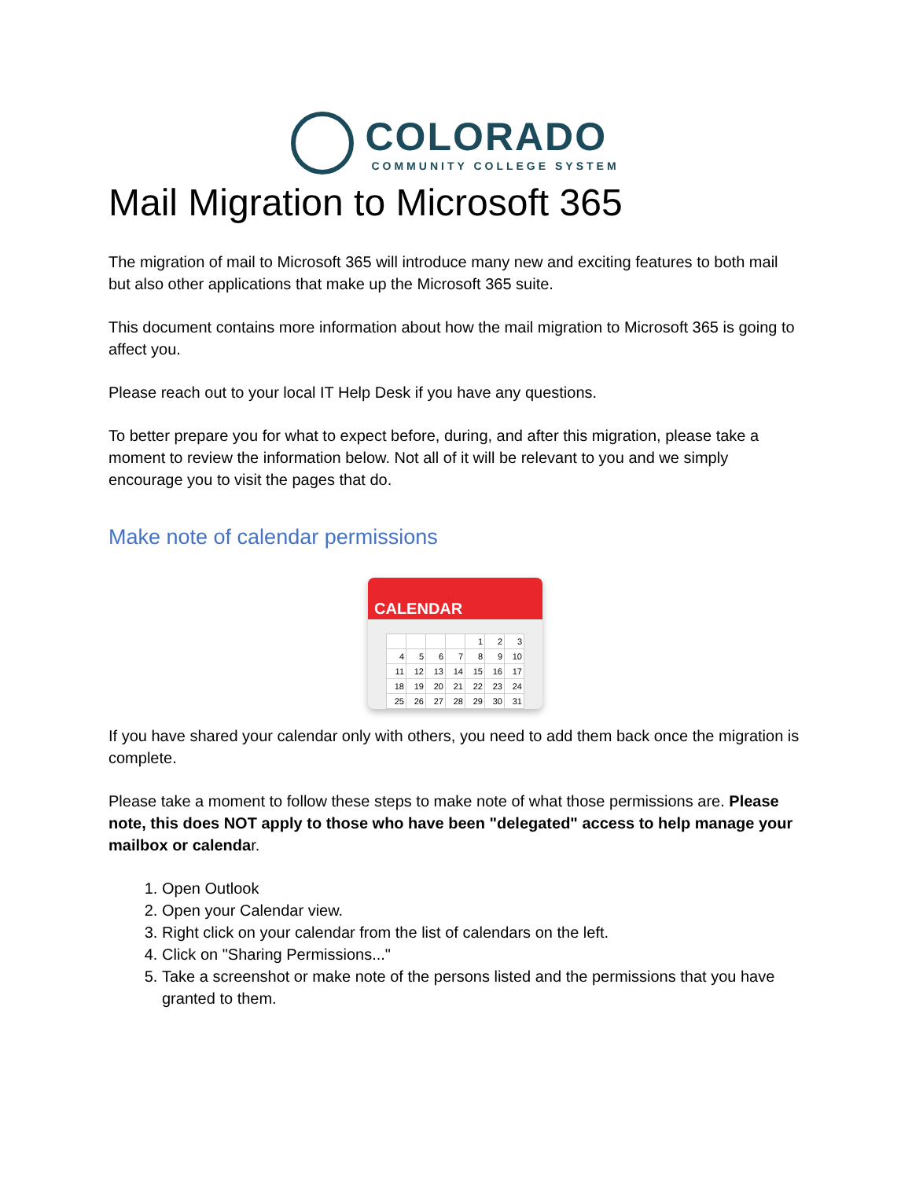COLORADO
COMMUNITY COLLEGE SYSTEM
Mail Migration to Microsoft 365
The migration of mail to Microsoft 365 will introduce many new and exciting features to both mail but also other applications that make up the Microsoft 365 suite.
This document contains more information about how the mail migration to Microsoft 365 is going to affect you.
Please reach out to your local IT Help Desk if you have any questions.
To better prepare you for what to expect before, during, and after this migration, please take a moment to review the information below. Not all of it will be relevant to you and we simply encourage you to visit the pages that do.
Make note of calendar permissions
CALENDAR
| | | | | 1 | 2 | 3 |
| 4 | 5 | 6 | 7 | 8 | 9 | 10 |
| 11 | 12 | 13 | 14 | 15 | 16 | 17 |
| 18 | 19 | 20 | 21 | 22 | 23 | 24 |
| 25 | 26 | 27 | 28 | 29 | 30 | 31 |
If you have shared your calendar only with others, you need to add them back once the migration is complete.
Please take a moment to follow these steps to make note of what those permissions are. Please note, this does NOT apply to those who have been "delegated" access to help manage your mailbox or calendar.
1. Open Outlook
2. Open your Calendar view.
3. Right click on your calendar from the list of calendars on the left.
4. Click on "Sharing Permissions..."
5. Take a screenshot or make note of the persons listed and the permissions that you have granted to them.